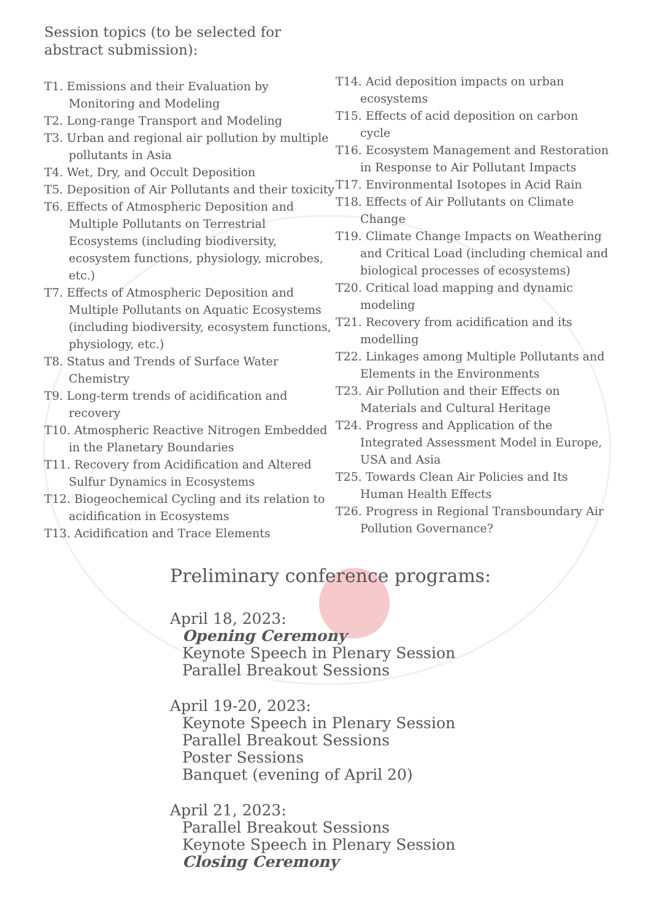Session topics (to be selected for abstract submission):
T1. Emissions and their Evaluation by Monitoring and Modeling
T2. Long-range Transport and Modeling
T3. Urban and regional air pollution by multiple pollutants in Asia
T4. Wet, Dry, and Occult Deposition
T5. Deposition of Air Pollutants and their toxicity
T6. Effects of Atmospheric Deposition and Multiple Pollutants on Terrestrial Ecosystems (including biodiversity, ecosystem functions, physiology, microbes, etc.)
T7. Effects of Atmospheric Deposition and Multiple Pollutants on Aquatic Ecosystems (including biodiversity, ecosystem functions, physiology, etc.)
T8. Status and Trends of Surface Water Chemistry
T9. Long-term trends of acidification and recovery
T10. Atmospheric Reactive Nitrogen Embedded in the Planetary Boundaries
T11. Recovery from Acidification and Altered Sulfur Dynamics in Ecosystems
T12. Biogeochemical Cycling and its relation to acidification in Ecosystems
T13. Acidification and Trace Elements
T14. Acid deposition impacts on urban ecosystems
T15. Effects of acid deposition on carbon cycle
T16. Ecosystem Management and Restoration in Response to Air Pollutant Impacts
T17. Environmental Isotopes in Acid Rain
T18. Effects of Air Pollutants on Climate Change
T19. Climate Change Impacts on Weathering and Critical Load (including chemical and biological processes of ecosystems)
T20. Critical load mapping and dynamic modeling
T21. Recovery from acidification and its modelling
T22. Linkages among Multiple Pollutants and Elements in the Environments
T23. Air Pollution and their Effects on Materials and Cultural Heritage
T24. Progress and Application of the Integrated Assessment Model in Europe, USA and Asia
T25. Towards Clean Air Policies and Its Human Health Effects
T26. Progress in Regional Transboundary Air Pollution Governance?
Preliminary conference programs:
April 18, 2023:
Opening Ceremony
Keynote Speech in Plenary Session
Parallel Breakout Sessions
April 19-20, 2023:
Keynote Speech in Plenary Session
Parallel Breakout Sessions
Poster Sessions
Banquet (evening of April 20)
April 21, 2023:
Parallel Breakout Sessions
Keynote Speech in Plenary Session
Closing Ceremony